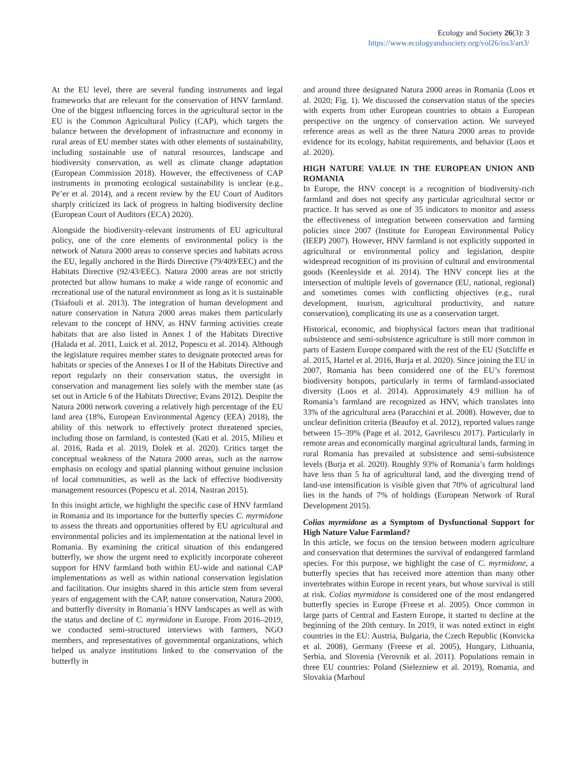Ecology and Society 26(3): 3
https://www.ecologyandsociety.org/vol26/iss3/art3/
At the EU level, there are several funding instruments and legal frameworks that are relevant for the conservation of HNV farmland. One of the biggest influencing forces in the agricultural sector in the EU is the Common Agricultural Policy (CAP), which targets the balance between the development of infrastructure and economy in rural areas of EU member states with other elements of sustainability, including sustainable use of natural resources, landscape and biodiversity conservation, as well as climate change adaptation (European Commission 2018). However, the effectiveness of CAP instruments in promoting ecological sustainability is unclear (e.g., Pe’er et al. 2014), and a recent review by the EU Court of Auditors sharply criticized its lack of progress in halting biodiversity decline (European Court of Auditors (ECA) 2020).
Alongside the biodiversity-relevant instruments of EU agricultural policy, one of the core elements of environmental policy is the network of Natura 2000 areas to conserve species and habitats across the EU, legally anchored in the Birds Directive (79/409/EEC) and the Habitats Directive (92/43/EEC). Natura 2000 areas are not strictly protected but allow humans to make a wide range of economic and recreational use of the natural environment as long as it is sustainable (Tsiafouli et al. 2013). The integration of human development and nature conservation in Natura 2000 areas makes them particularly relevant to the concept of HNV, as HNV farming activities create habitats that are also listed in Annex I of the Habitats Directive (Halada et al. 2011, Luick et al. 2012, Popescu et al. 2014). Although the legislature requires member states to designate protected areas for habitats or species of the Annexes I or II of the Habitats Directive and report regularly on their conservation status, the oversight in conservation and management lies solely with the member state (as set out in Article 6 of the Habitats Directive; Evans 2012). Despite the Natura 2000 network covering a relatively high percentage of the EU land area (18%, European Environmental Agency (EEA) 2018), the ability of this network to effectively protect threatened species, including those on farmland, is contested (Kati et al. 2015, Milieu et al. 2016, Rada et al. 2019, Dolek et al. 2020). Critics target the conceptual weakness of the Natura 2000 areas, such as the narrow emphasis on ecology and spatial planning without genuine inclusion of local communities, as well as the lack of effective biodiversity management resources (Popescu et al. 2014, Nastran 2015).
In this insight article, we highlight the specific case of HNV farmland in Romania and its importance for the butterfly species C. myrmidone to assess the threats and opportunities offered by EU agricultural and environmental policies and its implementation at the national level in Romania. By examining the critical situation of this endangered butterfly, we show the urgent need to explicitly incorporate coherent support for HNV farmland both within EU-wide and national CAP implementations as well as within national conservation legislation and facilitation. Our insights shared in this article stem from several years of engagement with the CAP, nature conservation, Natura 2000, and butterfly diversity in Romania´s HNV landscapes as well as with the status and decline of C. myrmidone in Europe. From 2016–2019, we conducted semi-structured interviews with farmers, NGO members, and representatives of governmental organizations, which helped us analyze institutions linked to the conservation of the butterfly in
and around three designated Natura 2000 areas in Romania (Loos et al. 2020; Fig. 1). We discussed the conservation status of the species with experts from other European countries to obtain a European perspective on the urgency of conservation action. We surveyed reference areas as well as the three Natura 2000 areas to provide evidence for its ecology, habitat requirements, and behavior (Loos et al. 2020).
HIGH NATURE VALUE IN THE EUROPEAN UNION AND ROMANIA
In Europe, the HNV concept is a recognition of biodiversity-rich farmland and does not specify any particular agricultural sector or practice. It has served as one of 35 indicators to monitor and assess the effectiveness of integration between conservation and farming policies since 2007 (Institute for European Environmental Policy (IEEP) 2007). However, HNV farmland is not explicitly supported in agricultural or environmental policy and legislation, despite widespread recognition of its provision of cultural and environmental goods (Keenleyside et al. 2014). The HNV concept lies at the intersection of multiple levels of governance (EU, national, regional) and sometimes comes with conflicting objectives (e.g., rural development, tourism, agricultural productivity, and nature conservation), complicating its use as a conservation target.
Historical, economic, and biophysical factors mean that traditional subsistence and semi-subsistence agriculture is still more common in parts of Eastern Europe compared with the rest of the EU (Sutcliffe et al. 2015, Hartel et al. 2016, Burja et al. 2020). Since joining the EU in 2007, Romania has been considered one of the EU’s foremost biodiversity hotspots, particularly in terms of farmland-associated diversity (Loos et al. 2014). Approximately 4.9 million ha of Romania’s farmland are recognized as HNV, which translates into 33% of the agricultural area (Paracchini et al. 2008). However, due to unclear definition criteria (Beaufoy et al. 2012), reported values range between 15–39% (Page et al. 2012, Gavrilescu 2017). Particularly in remote areas and economically marginal agricultural lands, farming in rural Romania has prevailed at subsistence and semi-subsistence levels (Burja et al. 2020). Roughly 93% of Romania’s farm holdings have less than 5 ha of agricultural land, and the diverging trend of land-use intensification is visible given that 70% of agricultural land lies in the hands of 7% of holdings (European Network of Rural Development 2015).
Colias myrmidone as a Symptom of Dysfunctional Support for High Nature Value Farmland?
In this article, we focus on the tension between modern agriculture and conservation that determines the survival of endangered farmland species. For this purpose, we highlight the case of C. myrmidone, a butterfly species that has received more attention than many other invertebrates within Europe in recent years, but whose survival is still at risk. Colias myrmidone is considered one of the most endangered butterfly species in Europe (Freese et al. 2005). Once common in large parts of Central and Eastern Europe, it started to decline at the beginning of the 20th century. In 2019, it was noted extinct in eight countries in the EU: Austria, Bulgaria, the Czech Republic (Konvicka et al. 2008), Germany (Freese et al. 2005), Hungary, Lithuania, Serbia, and Slovenia (Verovnik et al. 2011). Populations remain in three EU countries: Poland (Sielezniew et al. 2019), Romania, and Slovakia (Marhoul